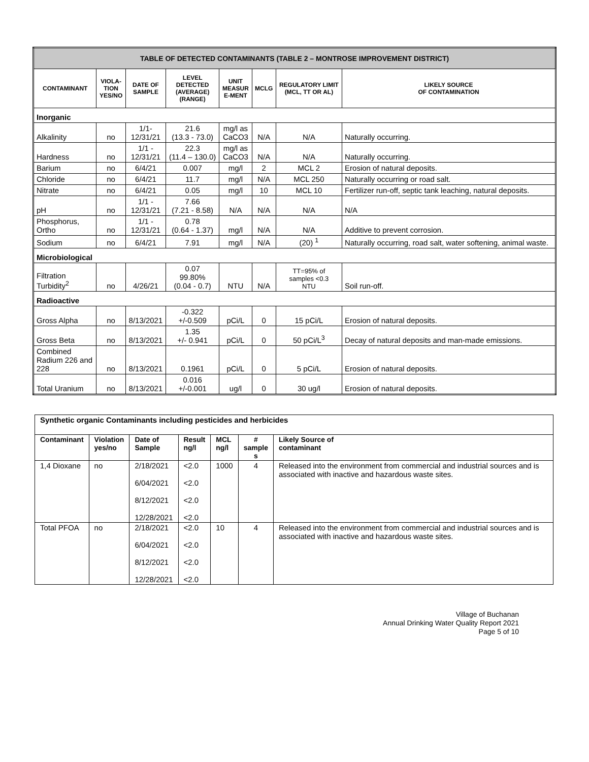| TABLE OF DETECTED CONTAMINANTS (TABLE 2 – MONTROSE IMPROVEMENT DISTRICT) | | | | | | | |
| --- | --- | --- | --- | --- | --- | --- | --- |
| CONTAMINANT | VIOLA- TION YES/NO | DATE OF SAMPLE | LEVEL DETECTED (AVERAGE) (RANGE) | UNIT MEASUR E-MENT | MCLG | REGULATORY LIMIT (MCL, TT OR AL) | LIKELY SOURCE OF CONTAMINATION |
| Inorganic | | | | | | | |
| Alkalinity | no | 1/1- 12/31/21 | 21.6 (13.3 - 73.0) | mg/l as CaCO3 | N/A | N/A | Naturally occurring. |
| Hardness | no | 1/1 - 12/31/21 | 22.3 (11.4 – 130.0) | mg/l as CaCO3 | N/A | N/A | Naturally occurring. |
| Barium | no | 6/4/21 | 0.007 | mg/l | 2 | MCL 2 | Erosion of natural deposits. |
| Chloride | no | 6/4/21 | 11.7 | mg/l | N/A | MCL 250 | Naturally occurring or road salt. |
| Nitrate | no | 6/4/21 | 0.05 | mg/l | 10 | MCL 10 | Fertilizer run-off, septic tank leaching, natural deposits. |
| pH | no | 1/1 - 12/31/21 | 7.66 (7.21 - 8.58) | N/A | N/A | N/A | N/A |
| Phosphorus, Ortho | no | 1/1 - 12/31/21 | 0.78 (0.64 - 1.37) | mg/l | N/A | N/A | Additive to prevent corrosion. |
| Sodium | no | 6/4/21 | 7.91 | mg/l | N/A | (20) <sup>1</sup> | Naturally occurring, road salt, water softening, animal waste. |
| Microbiological | | | | | | | |
| Filtration Turbidity<sup>2</sup> | no | 4/26/21 | 0.07 99.80% (0.04 - 0.7) | NTU | N/A | TT=95% of samples <0.3 NTU | Soil run-off. |
| Radioactive | | | | | | | |
| Gross Alpha | no | 8/13/2021 | -0.322 +/-0.509 | pCi/L | 0 | 15 pCi/L | Erosion of natural deposits. |
| Gross Beta | no | 8/13/2021 | 1.35 +/- 0.941 | pCi/L | 0 | 50 pCi/L<sup>3</sup> | Decay of natural deposits and man-made emissions. |
| Combined Radium 226 and 228 | no | 8/13/2021 | 0.1961 | pCi/L | 0 | 5 pCi/L | Erosion of natural deposits. |
| Total Uranium | no | 8/13/2021 | 0.016 +/-0.001 | ug/l | 0 | 30 ug/l | Erosion of natural deposits. |
| Synthetic organic Contaminants including pesticides and herbicides | | | | | | |
| --- | --- | --- | --- | --- | --- | --- |
| Contaminant | Violation yes/no | Date of Sample | Result ng/l | MCL ng/l | # sample s | Likely Source of contaminant |
| 1,4 Dioxane | no | 2/18/2021 6/04/2021 8/12/2021 12/28/2021 | <2.0 <2.0 <2.0 <2.0 | 1000 | 4 | Released into the environment from commercial and industrial sources and is associated with inactive and hazardous waste sites. |
| Total PFOA | no | 2/18/2021 6/04/2021 8/12/2021 12/28/2021 | <2.0 <2.0 <2.0 <2.0 | 10 | 4 | Released into the environment from commercial and industrial sources and is associated with inactive and hazardous waste sites. |
Village of Buchanan
Annual Drinking Water Quality Report 2021
Page 5 of 10